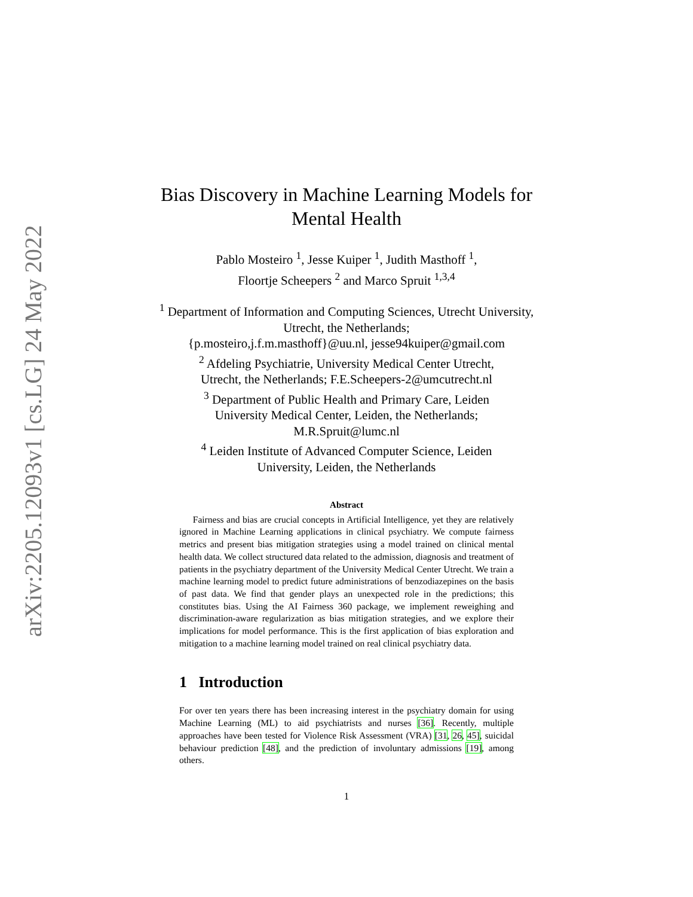arXiv:2205.12093v1 [cs.LG] 24 May 2022
Bias Discovery in Machine Learning Models for Mental Health
Pablo Mosteiro <sup>1</sup>, Jesse Kuiper <sup>1</sup>, Judith Masthoff <sup>1</sup>,
Floortje Scheepers <sup>2</sup> and Marco Spruit <sup>1,3,4</sup>
<sup>1</sup> Department of Information and Computing Sciences, Utrecht University, Utrecht, the Netherlands;
{p.mosteiro,j.f.m.masthoff}@uu.nl, jesse94kuiper@gmail.com
<sup>2</sup> Afdeling Psychiatrie, University Medical Center Utrecht,
Utrecht, the Netherlands; F.E.Scheepers-2@umcutrecht.nl
<sup>3</sup> Department of Public Health and Primary Care, Leiden
University Medical Center, Leiden, the Netherlands;
M.R.Spruit@lumc.nl
<sup>4</sup> Leiden Institute of Advanced Computer Science, Leiden
University, Leiden, the Netherlands
Abstract
Fairness and bias are crucial concepts in Artificial Intelligence, yet they are relatively ignored in Machine Learning applications in clinical psychiatry. We compute fairness metrics and present bias mitigation strategies using a model trained on clinical mental health data. We collect structured data related to the admission, diagnosis and treatment of patients in the psychiatry department of the University Medical Center Utrecht. We train a machine learning model to predict future administrations of benzodiazepines on the basis of past data. We find that gender plays an unexpected role in the predictions; this constitutes bias. Using the AI Fairness 360 package, we implement reweighing and discrimination-aware regularization as bias mitigation strategies, and we explore their implications for model performance. This is the first application of bias exploration and mitigation to a machine learning model trained on real clinical psychiatry data.
1 Introduction
For over ten years there has been increasing interest in the psychiatry domain for using Machine Learning (ML) to aid psychiatrists and nurses [36]. Recently, multiple approaches have been tested for Violence Risk Assessment (VRA) [31, 26, 45], suicidal behaviour prediction [48], and the prediction of involuntary admissions [19], among others.
1